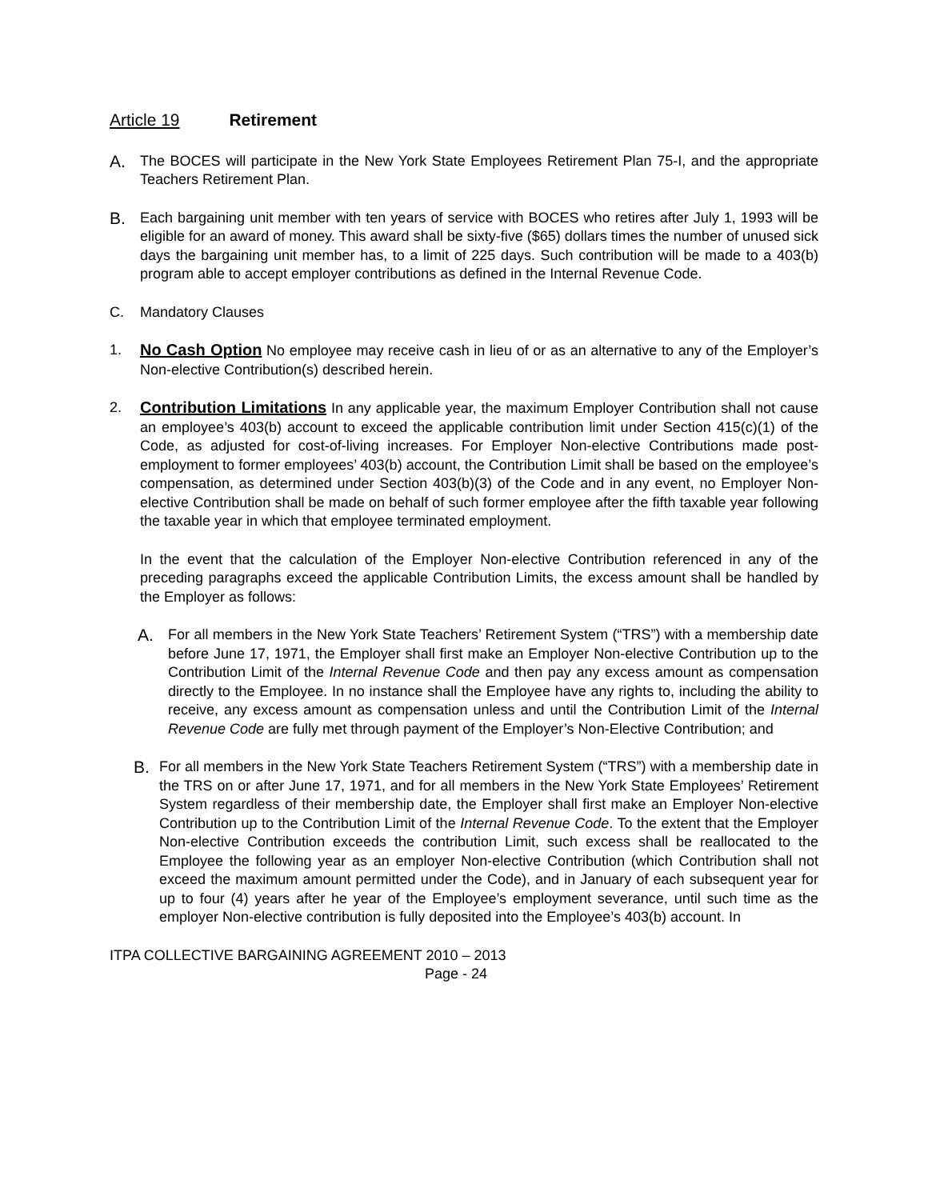Article 19 Retirement
A.
The BOCES will participate in the New York State Employees Retirement Plan 75-I, and the appropriate Teachers Retirement Plan.
B.
Each bargaining unit member with ten years of service with BOCES who retires after July 1, 1993 will be eligible for an award of money. This award shall be sixty-five ($65) dollars times the number of unused sick days the bargaining unit member has, to a limit of 225 days. Such contribution will be made to a 403(b) program able to accept employer contributions as defined in the Internal Revenue Code.
C. Mandatory Clauses
1. No Cash Option No employee may receive cash in lieu of or as an alternative to any of the Employer’s Non-elective Contribution(s) described herein.
2. Contribution Limitations In any applicable year, the maximum Employer Contribution shall not cause an employee’s 403(b) account to exceed the applicable contribution limit under Section 415(c)(1) of the Code, as adjusted for cost-of-living increases. For Employer Non-elective Contributions made post-employment to former employees’ 403(b) account, the Contribution Limit shall be based on the employee’s compensation, as determined under Section 403(b)(3) of the Code and in any event, no Employer Non-elective Contribution shall be made on behalf of such former employee after the fifth taxable year following the taxable year in which that employee terminated employment.
In the event that the calculation of the Employer Non-elective Contribution referenced in any of the preceding paragraphs exceed the applicable Contribution Limits, the excess amount shall be handled by the Employer as follows:
A.
For all members in the New York State Teachers’ Retirement System (“TRS”) with a membership date before June 17, 1971, the Employer shall first make an Employer Non-elective Contribution up to the Contribution Limit of the Internal Revenue Code and then pay any excess amount as compensation directly to the Employee. In no instance shall the Employee have any rights to, including the ability to receive, any excess amount as compensation unless and until the Contribution Limit of the Internal Revenue Code are fully met through payment of the Employer’s Non-Elective Contribution; and
B.
For all members in the New York State Teachers Retirement System (“TRS”) with a membership date in the TRS on or after June 17, 1971, and for all members in the New York State Employees’ Retirement System regardless of their membership date, the Employer shall first make an Employer Non-elective Contribution up to the Contribution Limit of the Internal Revenue Code. To the extent that the Employer Non-elective Contribution exceeds the contribution Limit, such excess shall be reallocated to the Employee the following year as an employer Non-elective Contribution (which Contribution shall not exceed the maximum amount permitted under the Code), and in January of each subsequent year for up to four (4) years after he year of the Employee’s employment severance, until such time as the employer Non-elective contribution is fully deposited into the Employee’s 403(b) account. In
ITPA COLLECTIVE BARGAINING AGREEMENT 2010 – 2013
Page - 24